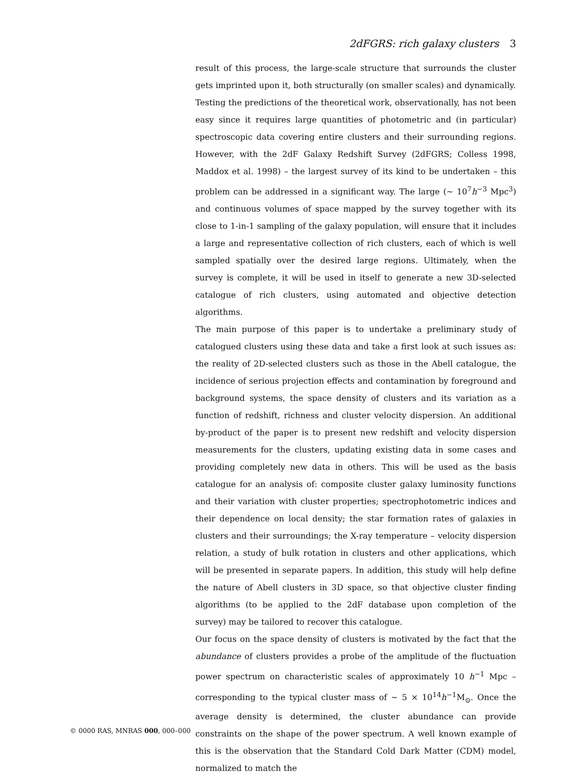2dFGRS: rich galaxy clusters 3
result of this process, the large-scale structure that surrounds the cluster gets imprinted upon it, both structurally (on smaller scales) and dynamically.
Testing the predictions of the theoretical work, observationally, has not been easy since it requires large quantities of photometric and (in particular) spectroscopic data covering entire clusters and their surrounding regions. However, with the 2dF Galaxy Redshift Survey (2dFGRS; Colless 1998, Maddox et al. 1998) – the largest survey of its kind to be undertaken – this problem can be addressed in a significant way. The large (∼ 10<sup>7</sup>h<sup>−3</sup> Mpc<sup>3</sup>) and continuous volumes of space mapped by the survey together with its close to 1-in-1 sampling of the galaxy population, will ensure that it includes a large and representative collection of rich clusters, each of which is well sampled spatially over the desired large regions. Ultimately, when the survey is complete, it will be used in itself to generate a new 3D-selected catalogue of rich clusters, using automated and objective detection algorithms.
The main purpose of this paper is to undertake a preliminary study of catalogued clusters using these data and take a first look at such issues as: the reality of 2D-selected clusters such as those in the Abell catalogue, the incidence of serious projection effects and contamination by foreground and background systems, the space density of clusters and its variation as a function of redshift, richness and cluster velocity dispersion. An additional by-product of the paper is to present new redshift and velocity dispersion measurements for the clusters, updating existing data in some cases and providing completely new data in others. This will be used as the basis catalogue for an analysis of: composite cluster galaxy luminosity functions and their variation with cluster properties; spectrophotometric indices and their dependence on local density; the star formation rates of galaxies in clusters and their surroundings; the X-ray temperature – velocity dispersion relation, a study of bulk rotation in clusters and other applications, which will be presented in separate papers. In addition, this study will help define the nature of Abell clusters in 3D space, so that objective cluster finding algorithms (to be applied to the 2dF database upon completion of the survey) may be tailored to recover this catalogue.
Our focus on the space density of clusters is motivated by the fact that the abundance of clusters provides a probe of the amplitude of the fluctuation power spectrum on characteristic scales of approximately 10 h<sup>−1</sup> Mpc – corresponding to the typical cluster mass of ∼ 5 × 10<sup>14</sup>h<sup>−1</sup>M<sub>⊙</sub>. Once the average density is determined, the cluster abundance can provide constraints on the shape of the power spectrum. A well known example of this is the observation that the Standard Cold Dark Matter (CDM) model, normalized to match the
© 0000 RAS, MNRAS 000, 000–000